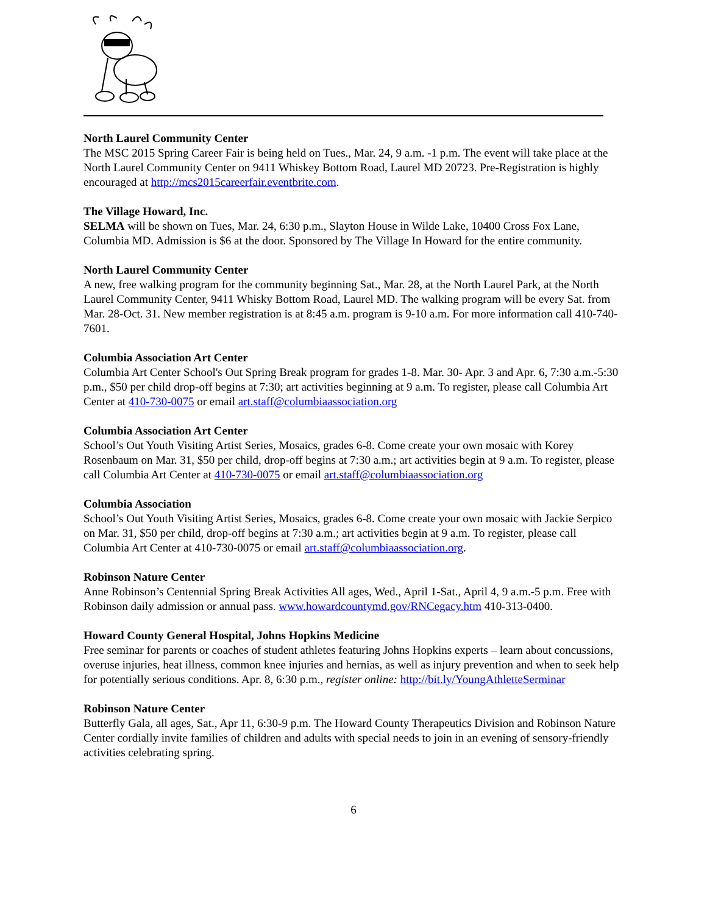North Laurel Community Center
The MSC 2015 Spring Career Fair is being held on Tues., Mar. 24, 9 a.m. -1 p.m. The event will take place at the North Laurel Community Center on 9411 Whiskey Bottom Road, Laurel MD 20723. Pre-Registration is highly encouraged at http://mcs2015careerfair.eventbrite.com.
The Village Howard, Inc.
SELMA will be shown on Tues, Mar. 24, 6:30 p.m., Slayton House in Wilde Lake, 10400 Cross Fox Lane, Columbia MD. Admission is $6 at the door. Sponsored by The Village In Howard for the entire community.
North Laurel Community Center
A new, free walking program for the community beginning Sat., Mar. 28, at the North Laurel Park, at the North Laurel Community Center, 9411 Whisky Bottom Road, Laurel MD. The walking program will be every Sat. from Mar. 28-Oct. 31. New member registration is at 8:45 a.m. program is 9-10 a.m. For more information call 410-740-7601.
Columbia Association Art Center
Columbia Art Center School's Out Spring Break program for grades 1-8. Mar. 30- Apr. 3 and Apr. 6, 7:30 a.m.-5:30 p.m., $50 per child drop-off begins at 7:30; art activities beginning at 9 a.m. To register, please call Columbia Art Center at 410-730-0075 or email art.staff@columbiaassociation.org
Columbia Association Art Center
School’s Out Youth Visiting Artist Series, Mosaics, grades 6-8. Come create your own mosaic with Korey Rosenbaum on Mar. 31, $50 per child, drop-off begins at 7:30 a.m.; art activities begin at 9 a.m. To register, please call Columbia Art Center at 410-730-0075 or email art.staff@columbiaassociation.org
Columbia Association
School’s Out Youth Visiting Artist Series, Mosaics, grades 6-8. Come create your own mosaic with Jackie Serpico on Mar. 31, $50 per child, drop-off begins at 7:30 a.m.; art activities begin at 9 a.m. To register, please call Columbia Art Center at 410-730-0075 or email art.staff@columbiaassociation.org.
Robinson Nature Center
Anne Robinson’s Centennial Spring Break Activities All ages, Wed., April 1-Sat., April 4, 9 a.m.-5 p.m. Free with Robinson daily admission or annual pass. www.howardcountymd.gov/RNCegacy.htm 410-313-0400.
Howard County General Hospital, Johns Hopkins Medicine
Free seminar for parents or coaches of student athletes featuring Johns Hopkins experts – learn about concussions, overuse injuries, heat illness, common knee injuries and hernias, as well as injury prevention and when to seek help for potentially serious conditions. Apr. 8, 6:30 p.m., register online: http://bit.ly/YoungAthletteSerminar
Robinson Nature Center
Butterfly Gala, all ages, Sat., Apr 11, 6:30-9 p.m. The Howard County Therapeutics Division and Robinson Nature Center cordially invite families of children and adults with special needs to join in an evening of sensory-friendly activities celebrating spring.
6